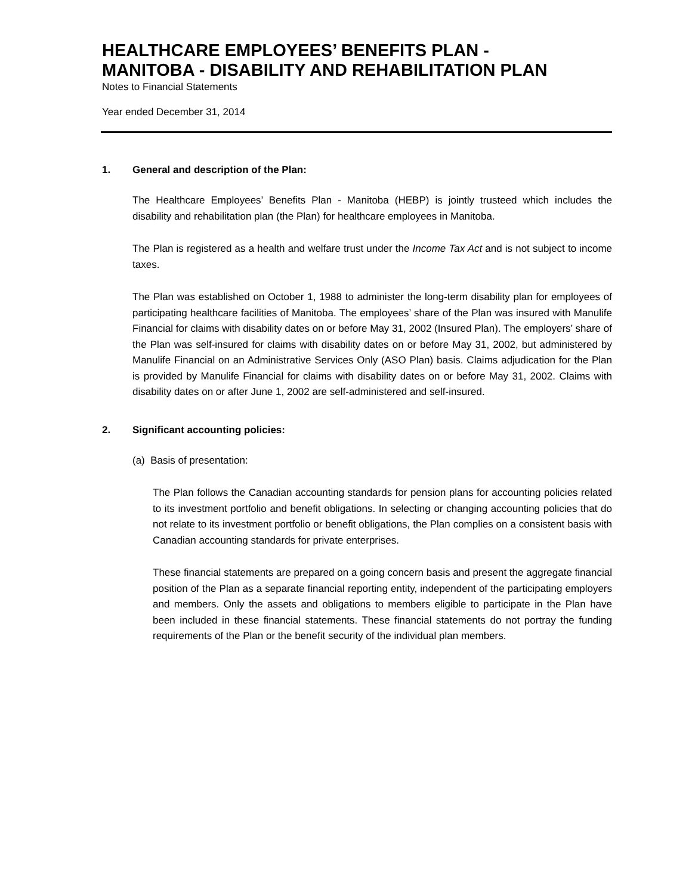HEALTHCARE EMPLOYEES’ BENEFITS PLAN -
MANITOBA - DISABILITY AND REHABILITATION PLAN
Notes to Financial Statements
Year ended December 31, 2014
1. General and description of the Plan:
The Healthcare Employees’ Benefits Plan - Manitoba (HEBP) is jointly trusteed which includes the disability and rehabilitation plan (the Plan) for healthcare employees in Manitoba.
The Plan is registered as a health and welfare trust under the Income Tax Act and is not subject to income taxes.
The Plan was established on October 1, 1988 to administer the long-term disability plan for employees of participating healthcare facilities of Manitoba. The employees’ share of the Plan was insured with Manulife Financial for claims with disability dates on or before May 31, 2002 (Insured Plan). The employers’ share of the Plan was self-insured for claims with disability dates on or before May 31, 2002, but administered by Manulife Financial on an Administrative Services Only (ASO Plan) basis. Claims adjudication for the Plan is provided by Manulife Financial for claims with disability dates on or before May 31, 2002. Claims with disability dates on or after June 1, 2002 are self-administered and self-insured.
2. Significant accounting policies:
(a) Basis of presentation:
The Plan follows the Canadian accounting standards for pension plans for accounting policies related to its investment portfolio and benefit obligations. In selecting or changing accounting policies that do not relate to its investment portfolio or benefit obligations, the Plan complies on a consistent basis with Canadian accounting standards for private enterprises.
These financial statements are prepared on a going concern basis and present the aggregate financial position of the Plan as a separate financial reporting entity, independent of the participating employers and members. Only the assets and obligations to members eligible to participate in the Plan have been included in these financial statements. These financial statements do not portray the funding requirements of the Plan or the benefit security of the individual plan members.